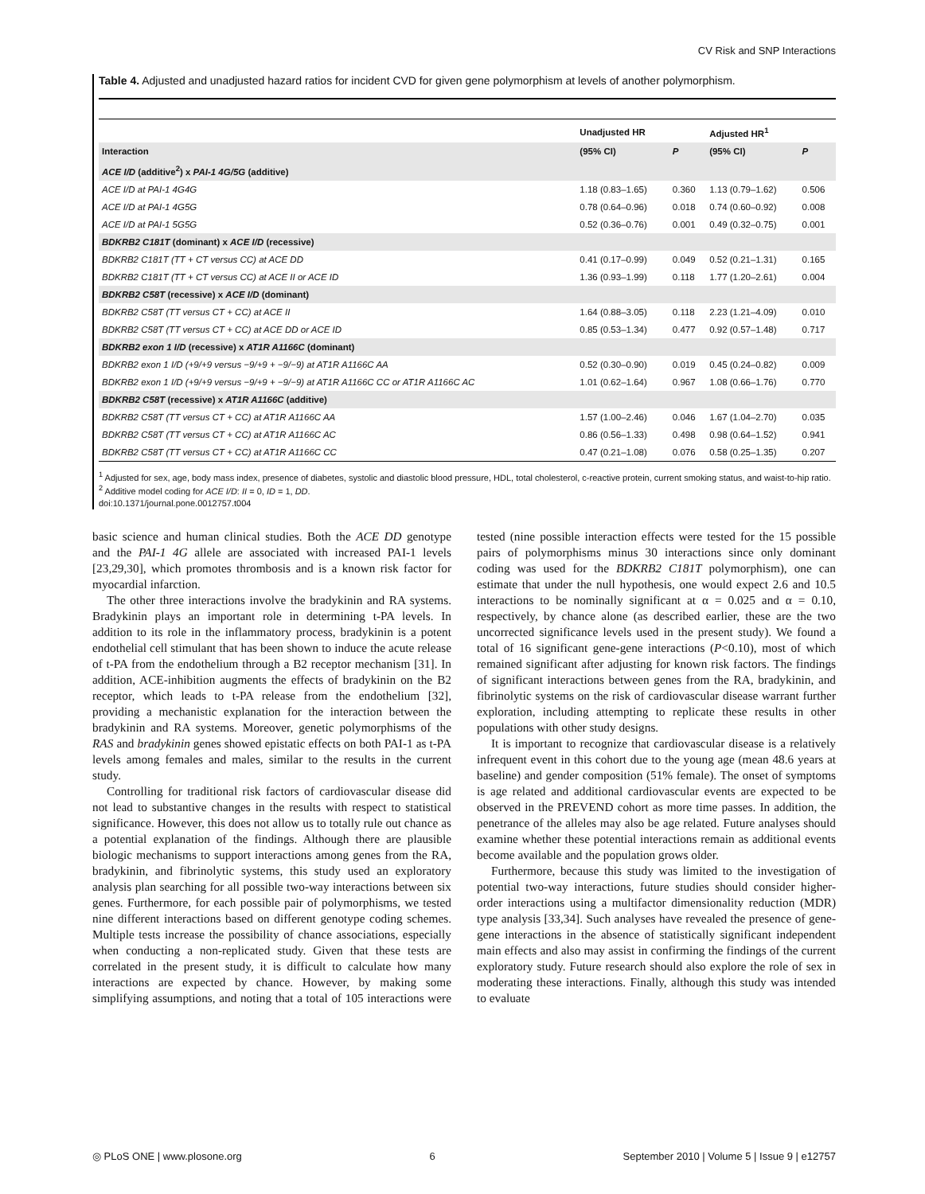CV Risk and SNP Interactions
Table 4. Adjusted and unadjusted hazard ratios for incident CVD for given gene polymorphism at levels of another polymorphism.
| | Unadjusted HR | | Adjusted HR<sup>1</sup> | |
| --- | --- | --- | --- | --- |
| Interaction | (95% CI) | P | (95% CI) | P |
| ACE I/D (additive<sup>2</sup>) x PAI-1 4G/5G (additive) | | | | |
| ACE I/D at PAI-1 4G4G | 1.18 (0.83–1.65) | 0.360 | 1.13 (0.79–1.62) | 0.506 |
| ACE I/D at PAI-1 4G5G | 0.78 (0.64–0.96) | 0.018 | 0.74 (0.60–0.92) | 0.008 |
| ACE I/D at PAI-1 5G5G | 0.52 (0.36–0.76) | 0.001 | 0.49 (0.32–0.75) | 0.001 |
| BDKRB2 C181T (dominant) x ACE I/D (recessive) | | | | |
| BDKRB2 C181T (TT + CT versus CC) at ACE DD | 0.41 (0.17–0.99) | 0.049 | 0.52 (0.21–1.31) | 0.165 |
| BDKRB2 C181T (TT + CT versus CC) at ACE II or ACE ID | 1.36 (0.93–1.99) | 0.118 | 1.77 (1.20–2.61) | 0.004 |
| BDKRB2 C58T (recessive) x ACE I/D (dominant) | | | | |
| BDKRB2 C58T (TT versus CT + CC) at ACE II | 1.64 (0.88–3.05) | 0.118 | 2.23 (1.21–4.09) | 0.010 |
| BDKRB2 C58T (TT versus CT + CC) at ACE DD or ACE ID | 0.85 (0.53–1.34) | 0.477 | 0.92 (0.57–1.48) | 0.717 |
| BDKRB2 exon 1 I/D (recessive) x AT1R A1166C (dominant) | | | | |
| BDKRB2 exon 1 I/D (+9/+9 versus −9/+9 + −9/−9) at AT1R A1166C AA | 0.52 (0.30–0.90) | 0.019 | 0.45 (0.24–0.82) | 0.009 |
| BDKRB2 exon 1 I/D (+9/+9 versus −9/+9 + −9/−9) at AT1R A1166C CC or AT1R A1166C AC | 1.01 (0.62–1.64) | 0.967 | 1.08 (0.66–1.76) | 0.770 |
| BDKRB2 C58T (recessive) x AT1R A1166C (additive) | | | | |
| BDKRB2 C58T (TT versus CT + CC) at AT1R A1166C AA | 1.57 (1.00–2.46) | 0.046 | 1.67 (1.04–2.70) | 0.035 |
| BDKRB2 C58T (TT versus CT + CC) at AT1R A1166C AC | 0.86 (0.56–1.33) | 0.498 | 0.98 (0.64–1.52) | 0.941 |
| BDKRB2 C58T (TT versus CT + CC) at AT1R A1166C CC | 0.47 (0.21–1.08) | 0.076 | 0.58 (0.25–1.35) | 0.207 |
<sup>1</sup> Adjusted for sex, age, body mass index, presence of diabetes, systolic and diastolic blood pressure, HDL, total cholesterol, c-reactive protein, current smoking status, and waist-to-hip ratio.
<sup>2</sup> Additive model coding for ACE I/D: II = 0, ID = 1, DD.
doi:10.1371/journal.pone.0012757.t004
basic science and human clinical studies. Both the ACE DD genotype and the PAI-1 4G allele are associated with increased PAI-1 levels [23,29,30], which promotes thrombosis and is a known risk factor for myocardial infarction.
The other three interactions involve the bradykinin and RA systems. Bradykinin plays an important role in determining t-PA levels. In addition to its role in the inflammatory process, bradykinin is a potent endothelial cell stimulant that has been shown to induce the acute release of t-PA from the endothelium through a B2 receptor mechanism [31]. In addition, ACE-inhibition augments the effects of bradykinin on the B2 receptor, which leads to t-PA release from the endothelium [32], providing a mechanistic explanation for the interaction between the bradykinin and RA systems. Moreover, genetic polymorphisms of the RAS and bradykinin genes showed epistatic effects on both PAI-1 as t-PA levels among females and males, similar to the results in the current study.
Controlling for traditional risk factors of cardiovascular disease did not lead to substantive changes in the results with respect to statistical significance. However, this does not allow us to totally rule out chance as a potential explanation of the findings. Although there are plausible biologic mechanisms to support interactions among genes from the RA, bradykinin, and fibrinolytic systems, this study used an exploratory analysis plan searching for all possible two-way interactions between six genes. Furthermore, for each possible pair of polymorphisms, we tested nine different interactions based on different genotype coding schemes. Multiple tests increase the possibility of chance associations, especially when conducting a non-replicated study. Given that these tests are correlated in the present study, it is difficult to calculate how many interactions are expected by chance. However, by making some simplifying assumptions, and noting that a total of 105 interactions were tested (nine possible interaction effects were tested for the 15 possible pairs of polymorphisms minus 30 interactions since only dominant coding was used for the BDKRB2 C181T polymorphism), one can estimate that under the null hypothesis, one would expect 2.6 and 10.5 interactions to be nominally significant at α = 0.025 and α = 0.10, respectively, by chance alone (as described earlier, these are the two uncorrected significance levels used in the present study). We found a total of 16 significant gene-gene interactions (P<0.10), most of which remained significant after adjusting for known risk factors. The findings of significant interactions between genes from the RA, bradykinin, and fibrinolytic systems on the risk of cardiovascular disease warrant further exploration, including attempting to replicate these results in other populations with other study designs.
It is important to recognize that cardiovascular disease is a relatively infrequent event in this cohort due to the young age (mean 48.6 years at baseline) and gender composition (51% female). The onset of symptoms is age related and additional cardiovascular events are expected to be observed in the PREVEND cohort as more time passes. In addition, the penetrance of the alleles may also be age related. Future analyses should examine whether these potential interactions remain as additional events become available and the population grows older.
Furthermore, because this study was limited to the investigation of potential two-way interactions, future studies should consider higher-order interactions using a multifactor dimensionality reduction (MDR) type analysis [33,34]. Such analyses have revealed the presence of gene-gene interactions in the absence of statistically significant independent main effects and also may assist in confirming the findings of the current exploratory study. Future research should also explore the role of sex in moderating these interactions. Finally, although this study was intended to evaluate
◎ PLoS ONE | www.plosone.org 6 September 2010 | Volume 5 | Issue 9 | e12757